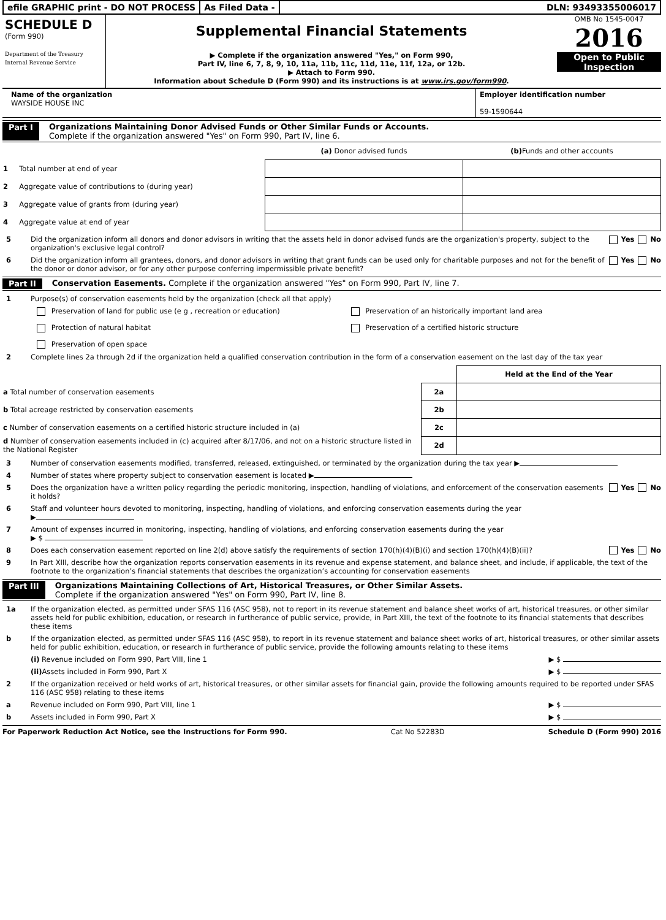efile GRAPHIC print - DO NOT PROCESS
As Filed Data - DLN: 93493355006017
SCHEDULE D
(Form 990)
Department of the Treasury
Internal Revenue Service
Supplemental Financial Statements
▶ Complete if the organization answered "Yes," on Form 990,
Part IV, line 6, 7, 8, 9, 10, 11a, 11b, 11c, 11d, 11e, 11f, 12a, or 12b.
▶ Attach to Form 990.
Information about Schedule D (Form 990) and its instructions is at www.irs.gov/form990.
OMB No 1545-0047
2016
Open to Public
Inspection
Name of the organization
WAYSIDE HOUSE INC
Employer identification number
59-1590644
Part I Organizations Maintaining Donor Advised Funds or Other Similar Funds or Accounts.
Complete if the organization answered "Yes" on Form 990, Part IV, line 6.
| | (a) Donor advised funds | (b) Funds and other accounts |
| --- | --- | --- |
| 1 Total number at end of year | | |
| 2 Aggregate value of contributions to (during year) | | |
| 3 Aggregate value of grants from (during year) | | |
| 4 Aggregate value at end of year | | |
5 Did the organization inform all donors and donor advisors in writing that the assets held in donor advised funds are the organization's property, subject to the organization's exclusive legal control? Yes No
6 Did the organization inform all grantees, donors, and donor advisors in writing that grant funds can be used only for charitable purposes and not for the benefit of the donor or donor advisor, or for any other purpose conferring impermissible private benefit? Yes No
Part II Conservation Easements. Complete if the organization answered "Yes" on Form 990, Part IV, line 7.
1 Purpose(s) of conservation easements held by the organization (check all that apply)
Preservation of land for public use (e g , recreation or education)
Preservation of an historically important land area
Protection of natural habitat
Preservation of a certified historic structure
Preservation of open space
2 Complete lines 2a through 2d if the organization held a qualified conservation contribution in the form of a conservation easement on the last day of the tax year
| | | Held at the End of the Year |
| a Total number of conservation easements | 2a | |
| b Total acreage restricted by conservation easements | 2b | |
| c Number of conservation easements on a certified historic structure included in (a) | 2c | |
| d Number of conservation easements included in (c) acquired after 8/17/06, and not on a historic structure listed in the National Register | 2d | |
3 Number of conservation easements modified, transferred, released, extinguished, or terminated by the organization during the tax year ▶
4 Number of states where property subject to conservation easement is located ▶
5 Does the organization have a written policy regarding the periodic monitoring, inspection, handling of violations, and enforcement of the conservation easements it holds? Yes No
6 Staff and volunteer hours devoted to monitoring, inspecting, handling of violations, and enforcing conservation easements during the year
▶
7 Amount of expenses incurred in monitoring, inspecting, handling of violations, and enforcing conservation easements during the year
▶ $
8 Does each conservation easement reported on line 2(d) above satisfy the requirements of section 170(h)(4)(B)(i) and section 170(h)(4)(B)(ii)? Yes No
9 In Part XIII, describe how the organization reports conservation easements in its revenue and expense statement, and balance sheet, and include, if applicable, the text of the footnote to the organization’s financial statements that describes the organization’s accounting for conservation easements
Part III Organizations Maintaining Collections of Art, Historical Treasures, or Other Similar Assets.
Complete if the organization answered "Yes" on Form 990, Part IV, line 8.
1a If the organization elected, as permitted under SFAS 116 (ASC 958), not to report in its revenue statement and balance sheet works of art, historical treasures, or other similar assets held for public exhibition, education, or research in furtherance of public service, provide, in Part XIII, the text of the footnote to its financial statements that describes these items
b If the organization elected, as permitted under SFAS 116 (ASC 958), to report in its revenue statement and balance sheet works of art, historical treasures, or other similar assets held for public exhibition, education, or research in furtherance of public service, provide the following amounts relating to these items
(i) Revenue included on Form 990, Part VIII, line 1 ▶ $
(ii) Assets included in Form 990, Part X ▶ $
2 If the organization received or held works of art, historical treasures, or other similar assets for financial gain, provide the following amounts required to be reported under SFAS 116 (ASC 958) relating to these items
a Revenue included on Form 990, Part VIII, line 1 ▶ $
b Assets included in Form 990, Part X ▶ $
For Paperwork Reduction Act Notice, see the Instructions for Form 990. Cat No 52283D Schedule D (Form 990) 2016